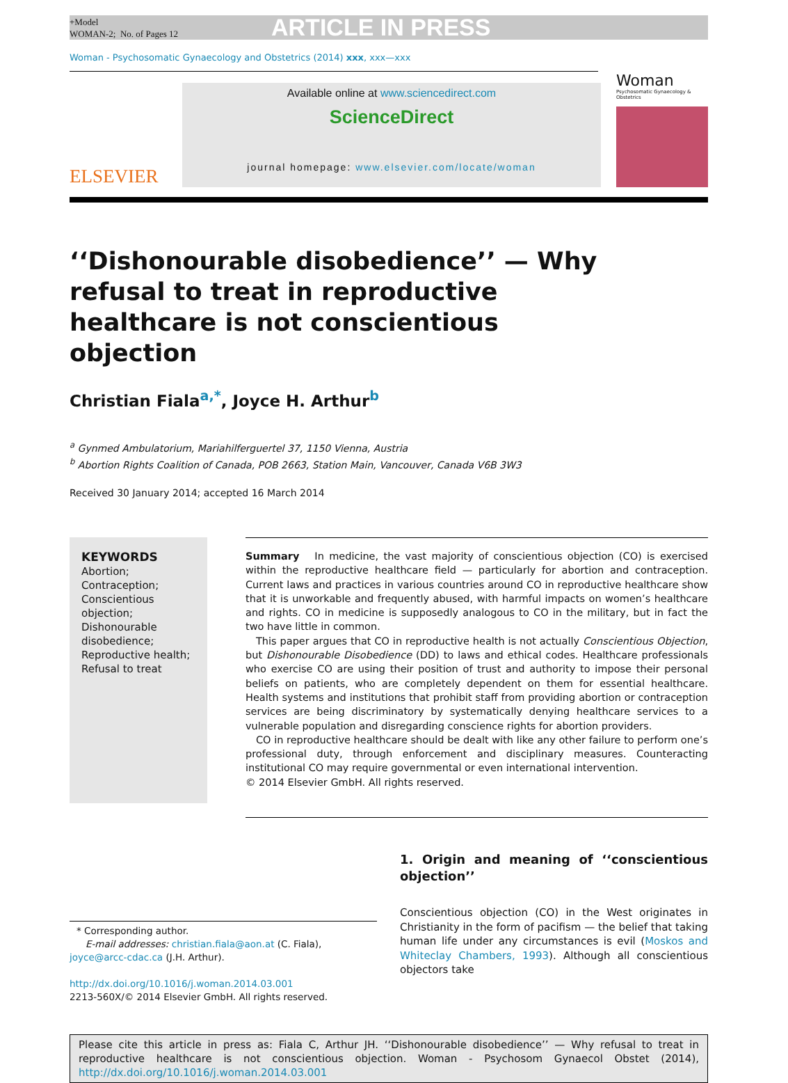+Model
WOMAN-2; No. of Pages 12
ARTICLE IN PRESS
Woman - Psychosomatic Gynaecology and Obstetrics (2014) xxx, xxx—xxx
ELSEVIER
Available online at www.sciencedirect.com
ScienceDirect
journal homepage: www.elsevier.com/locate/woman
Woman
Psychosomatic Gynaecology & Obstetrics
‘‘Dishonourable disobedience’’ — Why refusal to treat in reproductive healthcare is not conscientious objection
Christian Fiala<sup>a,*</sup>, Joyce H. Arthur<sup>b</sup>
<sup>a</sup> Gynmed Ambulatorium, Mariahilferguertel 37, 1150 Vienna, Austria
<sup>b</sup> Abortion Rights Coalition of Canada, POB 2663, Station Main, Vancouver, Canada V6B 3W3
Received 30 January 2014; accepted 16 March 2014
KEYWORDS
Abortion;
Contraception;
Conscientious objection;
Dishonourable disobedience;
Reproductive health;
Refusal to treat
Summary In medicine, the vast majority of conscientious objection (CO) is exercised within the reproductive healthcare field — particularly for abortion and contraception. Current laws and practices in various countries around CO in reproductive healthcare show that it is unworkable and frequently abused, with harmful impacts on women’s healthcare and rights. CO in medicine is supposedly analogous to CO in the military, but in fact the two have little in common.
This paper argues that CO in reproductive health is not actually Conscientious Objection, but Dishonourable Disobedience (DD) to laws and ethical codes. Healthcare professionals who exercise CO are using their position of trust and authority to impose their personal beliefs on patients, who are completely dependent on them for essential healthcare. Health systems and institutions that prohibit staff from providing abortion or contraception services are being discriminatory by systematically denying healthcare services to a vulnerable population and disregarding conscience rights for abortion providers.
CO in reproductive healthcare should be dealt with like any other failure to perform one’s professional duty, through enforcement and disciplinary measures. Counteracting institutional CO may require governmental or even international intervention.
© 2014 Elsevier GmbH. All rights reserved.
* Corresponding author.
E-mail addresses: christian.fiala@aon.at (C. Fiala),
joyce@arcc-cdac.ca (J.H. Arthur).
http://dx.doi.org/10.1016/j.woman.2014.03.001
2213-560X/© 2014 Elsevier GmbH. All rights reserved.
1. Origin and meaning of ‘‘conscientious objection’’
Conscientious objection (CO) in the West originates in Christianity in the form of pacifism — the belief that taking human life under any circumstances is evil (Moskos and Whiteclay Chambers, 1993). Although all conscientious objectors take
Please cite this article in press as: Fiala C, Arthur JH. ‘‘Dishonourable disobedience’’ — Why refusal to treat in reproductive healthcare is not conscientious objection. Woman - Psychosom Gynaecol Obstet (2014), http://dx.doi.org/10.1016/j.woman.2014.03.001